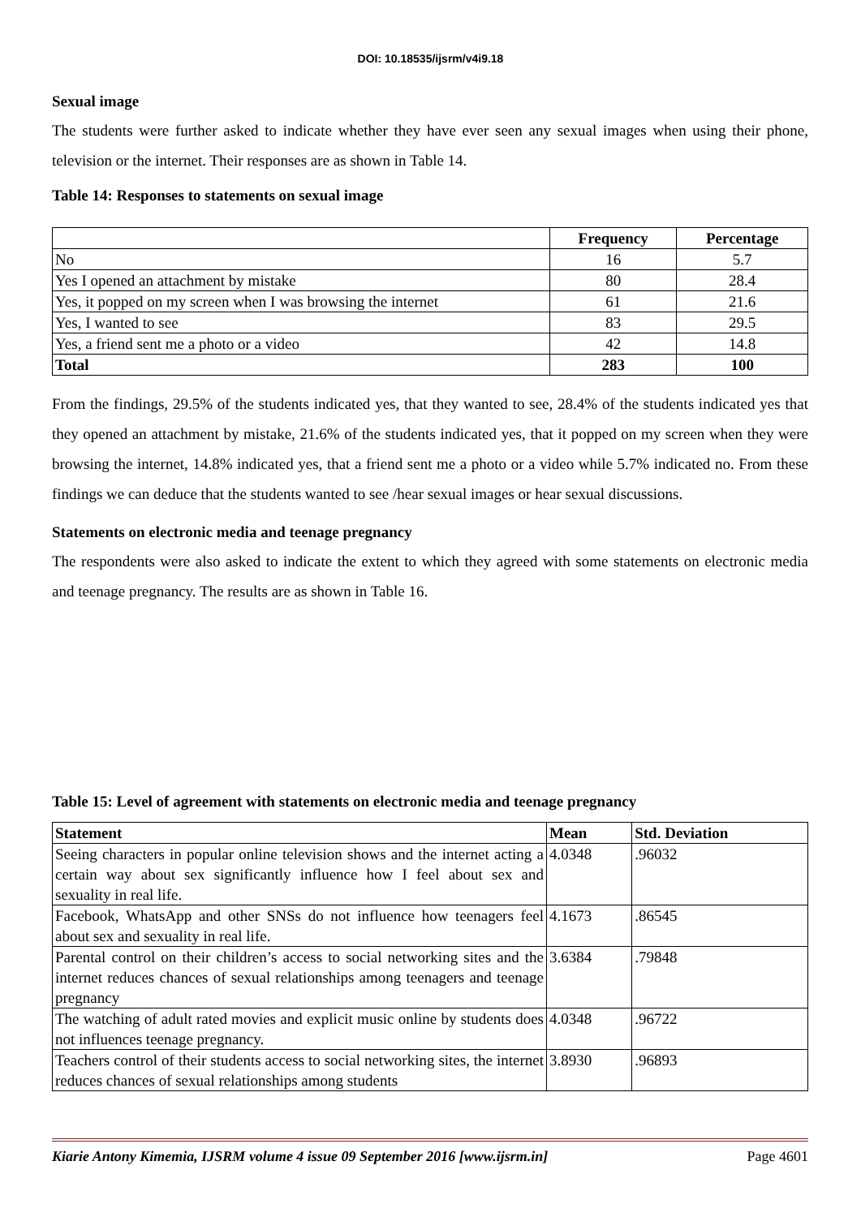DOI: 10.18535/ijsrm/v4i9.18
Sexual image
The students were further asked to indicate whether they have ever seen any sexual images when using their phone, television or the internet. Their responses are as shown in Table 14.
Table 14: Responses to statements on sexual image
| | Frequency | Percentage |
| --- | --- | --- |
| No | 16 | 5.7 |
| Yes I opened an attachment by mistake | 80 | 28.4 |
| Yes, it popped on my screen when I was browsing the internet | 61 | 21.6 |
| Yes, I wanted to see | 83 | 29.5 |
| Yes, a friend sent me a photo or a video | 42 | 14.8 |
| Total | 283 | 100 |
From the findings, 29.5% of the students indicated yes, that they wanted to see, 28.4% of the students indicated yes that they opened an attachment by mistake, 21.6% of the students indicated yes, that it popped on my screen when they were browsing the internet, 14.8% indicated yes, that a friend sent me a photo or a video while 5.7% indicated no. From these findings we can deduce that the students wanted to see /hear sexual images or hear sexual discussions.
Statements on electronic media and teenage pregnancy
The respondents were also asked to indicate the extent to which they agreed with some statements on electronic media and teenage pregnancy. The results are as shown in Table 16.
Table 15: Level of agreement with statements on electronic media and teenage pregnancy
| Statement | Mean | Std. Deviation |
| --- | --- | --- |
| Seeing characters in popular online television shows and the internet acting a certain way about sex significantly influence how I feel about sex and sexuality in real life. | 4.0348 | .96032 |
| Facebook, WhatsApp and other SNSs do not influence how teenagers feel about sex and sexuality in real life. | 4.1673 | .86545 |
| Parental control on their children’s access to social networking sites and the internet reduces chances of sexual relationships among teenagers and teenage pregnancy | 3.6384 | .79848 |
| The watching of adult rated movies and explicit music online by students does not influences teenage pregnancy. | 4.0348 | .96722 |
| Teachers control of their students access to social networking sites, the internet reduces chances of sexual relationships among students | 3.8930 | .96893 |
Kiarie Antony Kimemia, IJSRM volume 4 issue 09 September 2016 [www.ijsrm.in] Page 4601